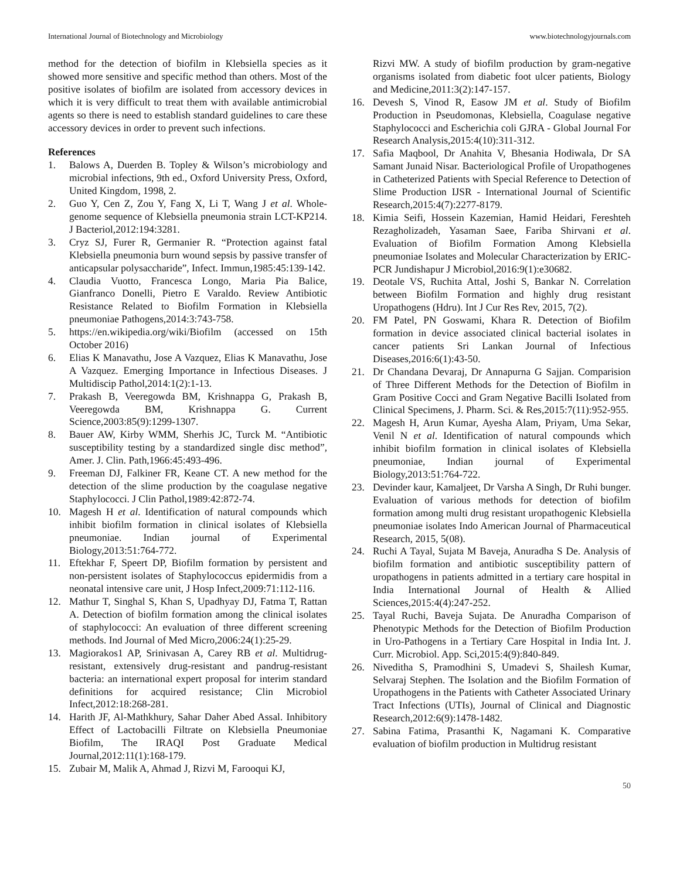International Journal of Biotechnology and Microbiology www.biotechnologyjournals.com
method for the detection of biofilm in Klebsiella species as it showed more sensitive and specific method than others. Most of the positive isolates of biofilm are isolated from accessory devices in which it is very difficult to treat them with available antimicrobial agents so there is need to establish standard guidelines to care these accessory devices in order to prevent such infections.
References
1. Balows A, Duerden B. Topley & Wilson’s microbiology and microbial infections, 9th ed., Oxford University Press, Oxford, United Kingdom, 1998, 2.
2. Guo Y, Cen Z, Zou Y, Fang X, Li T, Wang J et al. Whole-genome sequence of Klebsiella pneumonia strain LCT-KP214. J Bacteriol,2012:194:3281.
3. Cryz SJ, Furer R, Germanier R. “Protection against fatal Klebsiella pneumonia burn wound sepsis by passive transfer of anticapsular polysaccharide”, Infect. Immun,1985:45:139-142.
4. Claudia Vuotto, Francesca Longo, Maria Pia Balice, Gianfranco Donelli, Pietro E Varaldo. Review Antibiotic Resistance Related to Biofilm Formation in Klebsiella pneumoniae Pathogens,2014:3:743-758.
5. https://en.wikipedia.org/wiki/Biofilm (accessed on 15th October 2016)
6. Elias K Manavathu, Jose A Vazquez, Elias K Manavathu, Jose A Vazquez. Emerging Importance in Infectious Diseases. J Multidiscip Pathol,2014:1(2):1-13.
7. Prakash B, Veeregowda BM, Krishnappa G, Prakash B, Veeregowda BM, Krishnappa G. Current Science,2003:85(9):1299-1307.
8. Bauer AW, Kirby WMM, Sherhis JC, Turck M. “Antibiotic susceptibility testing by a standardized single disc method”, Amer. J. Clin. Path,1966:45:493-496.
9. Freeman DJ, Falkiner FR, Keane CT. A new method for the detection of the slime production by the coagulase negative Staphylococci. J Clin Pathol,1989:42:872-74.
10. Magesh H et al. Identification of natural compounds which inhibit biofilm formation in clinical isolates of Klebsiella pneumoniae. Indian journal of Experimental Biology,2013:51:764-772.
11. Eftekhar F, Speert DP, Biofilm formation by persistent and non-persistent isolates of Staphylococcus epidermidis from a neonatal intensive care unit, J Hosp Infect,2009:71:112-116.
12. Mathur T, Singhal S, Khan S, Upadhyay DJ, Fatma T, Rattan A. Detection of biofilm formation among the clinical isolates of staphylococci: An evaluation of three different screening methods. Ind Journal of Med Micro,2006:24(1):25-29.
13. Magiorakos1 AP, Srinivasan A, Carey RB et al. Multidrug-resistant, extensively drug-resistant and pandrug-resistant bacteria: an international expert proposal for interim standard definitions for acquired resistance; Clin Microbiol Infect,2012:18:268-281.
14. Harith JF, Al-Mathkhury, Sahar Daher Abed Assal. Inhibitory Effect of Lactobacilli Filtrate on Klebsiella Pneumoniae Biofilm, The IRAQI Post Graduate Medical Journal,2012:11(1):168-179.
15. Zubair M, Malik A, Ahmad J, Rizvi M, Farooqui KJ,
Rizvi MW. A study of biofilm production by gram-negative organisms isolated from diabetic foot ulcer patients, Biology and Medicine,2011:3(2):147-157.
16. Devesh S, Vinod R, Easow JM et al. Study of Biofilm Production in Pseudomonas, Klebsiella, Coagulase negative Staphylococci and Escherichia coli GJRA - Global Journal For Research Analysis,2015:4(10):311-312.
17. Safia Maqbool, Dr Anahita V, Bhesania Hodiwala, Dr SA Samant Junaid Nisar. Bacteriological Profile of Uropathogenes in Catheterized Patients with Special Reference to Detection of Slime Production IJSR - International Journal of Scientific Research,2015:4(7):2277-8179.
18. Kimia Seifi, Hossein Kazemian, Hamid Heidari, Fereshteh Rezagholizadeh, Yasaman Saee, Fariba Shirvani et al. Evaluation of Biofilm Formation Among Klebsiella pneumoniae Isolates and Molecular Characterization by ERIC-PCR Jundishapur J Microbiol,2016:9(1):e30682.
19. Deotale VS, Ruchita Attal, Joshi S, Bankar N. Correlation between Biofilm Formation and highly drug resistant Uropathogens (Hdru). Int J Cur Res Rev, 2015, 7(2).
20. FM Patel, PN Goswami, Khara R. Detection of Biofilm formation in device associated clinical bacterial isolates in cancer patients Sri Lankan Journal of Infectious Diseases,2016:6(1):43-50.
21. Dr Chandana Devaraj, Dr Annapurna G Sajjan. Comparision of Three Different Methods for the Detection of Biofilm in Gram Positive Cocci and Gram Negative Bacilli Isolated from Clinical Specimens, J. Pharm. Sci. & Res,2015:7(11):952-955.
22. Magesh H, Arun Kumar, Ayesha Alam, Priyam, Uma Sekar, Venil N et al. Identification of natural compounds which inhibit biofilm formation in clinical isolates of Klebsiella pneumoniae, Indian journal of Experimental Biology,2013:51:764-722.
23. Devinder kaur, Kamaljeet, Dr Varsha A Singh, Dr Ruhi bunger. Evaluation of various methods for detection of biofilm formation among multi drug resistant uropathogenic Klebsiella pneumoniae isolates Indo American Journal of Pharmaceutical Research, 2015, 5(08).
24. Ruchi A Tayal, Sujata M Baveja, Anuradha S De. Analysis of biofilm formation and antibiotic susceptibility pattern of uropathogens in patients admitted in a tertiary care hospital in India International Journal of Health & Allied Sciences,2015:4(4):247-252.
25. Tayal Ruchi, Baveja Sujata. De Anuradha Comparison of Phenotypic Methods for the Detection of Biofilm Production in Uro-Pathogens in a Tertiary Care Hospital in India Int. J. Curr. Microbiol. App. Sci,2015:4(9):840-849.
26. Niveditha S, Pramodhini S, Umadevi S, Shailesh Kumar, Selvaraj Stephen. The Isolation and the Biofilm Formation of Uropathogens in the Patients with Catheter Associated Urinary Tract Infections (UTIs), Journal of Clinical and Diagnostic Research,2012:6(9):1478-1482.
27. Sabina Fatima, Prasanthi K, Nagamani K. Comparative evaluation of biofilm production in Multidrug resistant
50